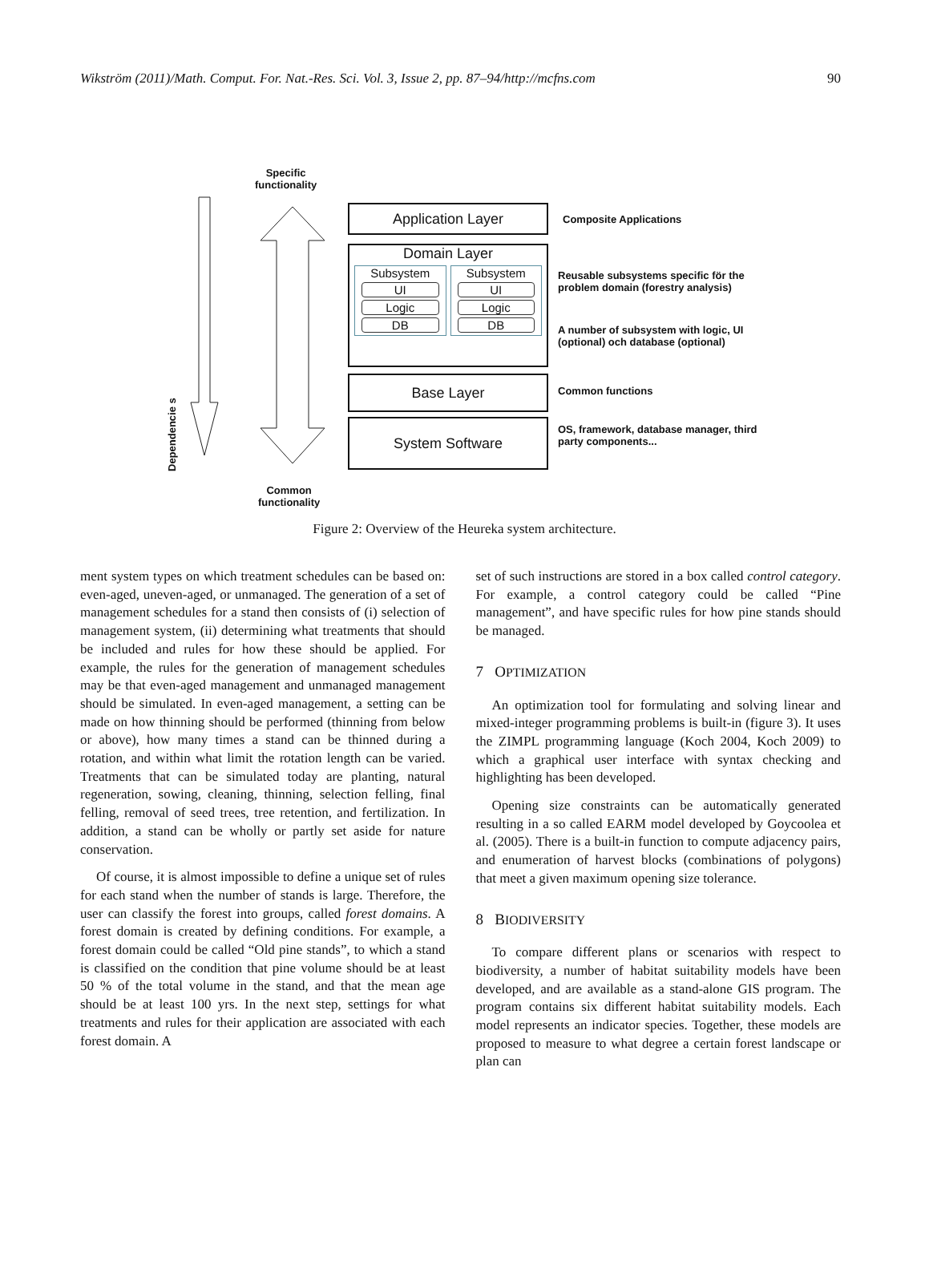Wikström (2011)/Math. Comput. For. Nat.-Res. Sci. Vol. 3, Issue 2, pp. 87–94/http://mcfns.com 90
Dependencie s
Specific
functionality
Application Layer
Domain Layer
Subsystem
UI
Logic
DB
Subsystem
UI
Logic
DB
Base Layer
System Software
Composite Applications
Reusable subsystems specific för the problem domain (forestry analysis)
A number of subsystem with logic, UI (optional) och database (optional)
Common functions
OS, framework, database manager, third party components...
Common
functionality
Figure 2: Overview of the Heureka system architecture.
ment system types on which treatment schedules can be based on: even-aged, uneven-aged, or unmanaged. The generation of a set of management schedules for a stand then consists of (i) selection of management system, (ii) determining what treatments that should be included and rules for how these should be applied. For example, the rules for the generation of management schedules may be that even-aged management and unmanaged management should be simulated. In even-aged management, a setting can be made on how thinning should be performed (thinning from below or above), how many times a stand can be thinned during a rotation, and within what limit the rotation length can be varied. Treatments that can be simulated today are planting, natural regeneration, sowing, cleaning, thinning, selection felling, final felling, removal of seed trees, tree retention, and fertilization. In addition, a stand can be wholly or partly set aside for nature conservation.
Of course, it is almost impossible to define a unique set of rules for each stand when the number of stands is large. Therefore, the user can classify the forest into groups, called forest domains. A forest domain is created by defining conditions. For example, a forest domain could be called “Old pine stands”, to which a stand is classified on the condition that pine volume should be at least 50 % of the total volume in the stand, and that the mean age should be at least 100 yrs. In the next step, settings for what treatments and rules for their application are associated with each forest domain. A
set of such instructions are stored in a box called control category. For example, a control category could be called “Pine management”, and have specific rules for how pine stands should be managed.
7 OPTIMIZATION
An optimization tool for formulating and solving linear and mixed-integer programming problems is built-in (figure 3). It uses the ZIMPL programming language (Koch 2004, Koch 2009) to which a graphical user interface with syntax checking and highlighting has been developed.
Opening size constraints can be automatically generated resulting in a so called EARM model developed by Goycoolea et al. (2005). There is a built-in function to compute adjacency pairs, and enumeration of harvest blocks (combinations of polygons) that meet a given maximum opening size tolerance.
8 BIODIVERSITY
To compare different plans or scenarios with respect to biodiversity, a number of habitat suitability models have been developed, and are available as a stand-alone GIS program. The program contains six different habitat suitability models. Each model represents an indicator species. Together, these models are proposed to measure to what degree a certain forest landscape or plan can